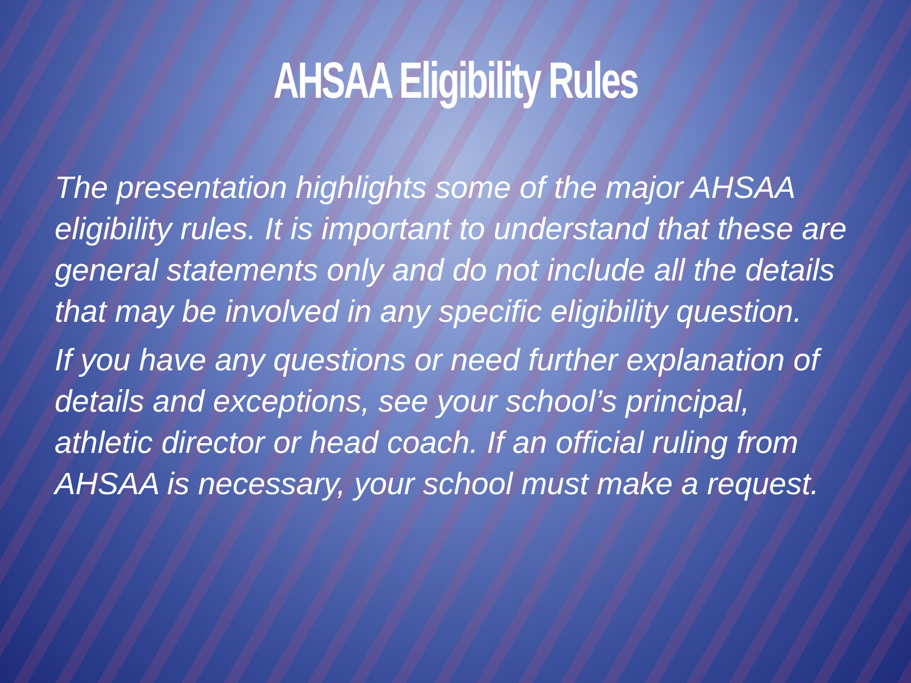AHSAA Eligibility Rules
The presentation highlights some of the major AHSAA eligibility rules. It is important to understand that these are general statements only and do not include all the details that may be involved in any specific eligibility question.
If you have any questions or need further explanation of details and exceptions, see your school’s principal, athletic director or head coach. If an official ruling from AHSAA is necessary, your school must make a request.